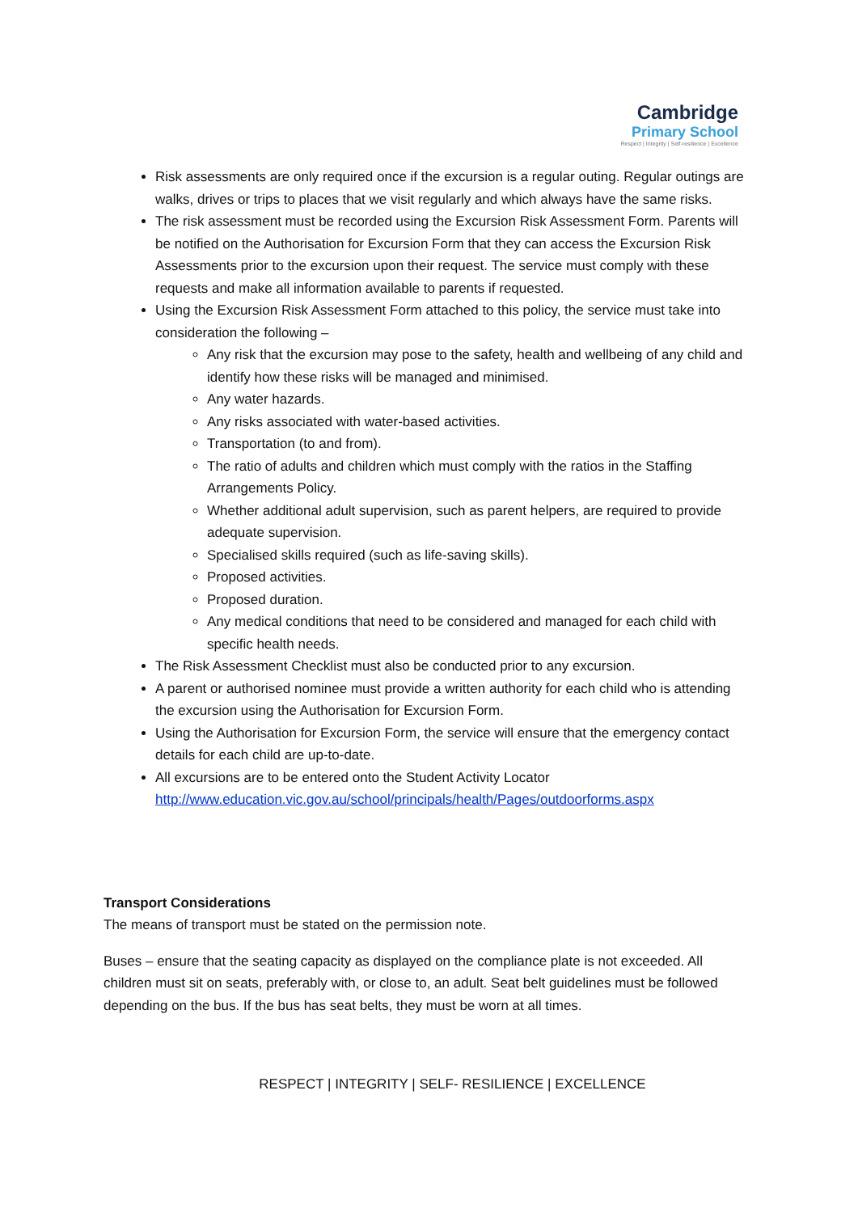Cambridge
Primary School
Respect | Integrity | Self-resilience | Excellence
Risk assessments are only required once if the excursion is a regular outing. Regular outings are walks, drives or trips to places that we visit regularly and which always have the same risks.
The risk assessment must be recorded using the Excursion Risk Assessment Form. Parents will be notified on the Authorisation for Excursion Form that they can access the Excursion Risk Assessments prior to the excursion upon their request. The service must comply with these requests and make all information available to parents if requested.
Using the Excursion Risk Assessment Form attached to this policy, the service must take into consideration the following –
Any risk that the excursion may pose to the safety, health and wellbeing of any child and identify how these risks will be managed and minimised.
Any water hazards.
Any risks associated with water-based activities.
Transportation (to and from).
The ratio of adults and children which must comply with the ratios in the Staffing Arrangements Policy.
Whether additional adult supervision, such as parent helpers, are required to provide adequate supervision.
Specialised skills required (such as life-saving skills).
Proposed activities.
Proposed duration.
Any medical conditions that need to be considered and managed for each child with specific health needs.
The Risk Assessment Checklist must also be conducted prior to any excursion.
A parent or authorised nominee must provide a written authority for each child who is attending the excursion using the Authorisation for Excursion Form.
Using the Authorisation for Excursion Form, the service will ensure that the emergency contact details for each child are up-to-date.
All excursions are to be entered onto the Student Activity Locator http://www.education.vic.gov.au/school/principals/health/Pages/outdoorforms.aspx
Transport Considerations
The means of transport must be stated on the permission note.
Buses – ensure that the seating capacity as displayed on the compliance plate is not exceeded. All children must sit on seats, preferably with, or close to, an adult. Seat belt guidelines must be followed depending on the bus. If the bus has seat belts, they must be worn at all times.
RESPECT | INTEGRITY | SELF- RESILIENCE | EXCELLENCE